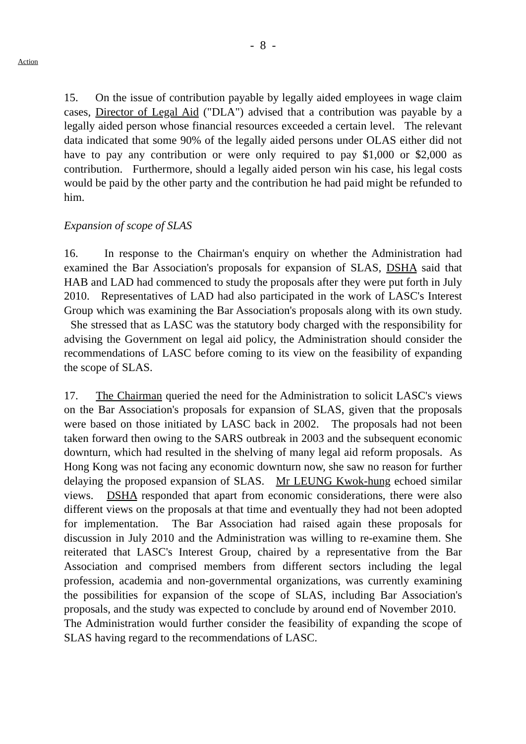- 8 -
Action
15. On the issue of contribution payable by legally aided employees in wage claim cases, Director of Legal Aid ("DLA") advised that a contribution was payable by a legally aided person whose financial resources exceeded a certain level. The relevant data indicated that some 90% of the legally aided persons under OLAS either did not have to pay any contribution or were only required to pay $1,000 or $2,000 as contribution. Furthermore, should a legally aided person win his case, his legal costs would be paid by the other party and the contribution he had paid might be refunded to him.
Expansion of scope of SLAS
16. In response to the Chairman's enquiry on whether the Administration had examined the Bar Association's proposals for expansion of SLAS, DSHA said that HAB and LAD had commenced to study the proposals after they were put forth in July 2010. Representatives of LAD had also participated in the work of LASC's Interest Group which was examining the Bar Association's proposals along with its own study. She stressed that as LASC was the statutory body charged with the responsibility for advising the Government on legal aid policy, the Administration should consider the recommendations of LASC before coming to its view on the feasibility of expanding the scope of SLAS.
17. The Chairman queried the need for the Administration to solicit LASC's views on the Bar Association's proposals for expansion of SLAS, given that the proposals were based on those initiated by LASC back in 2002. The proposals had not been taken forward then owing to the SARS outbreak in 2003 and the subsequent economic downturn, which had resulted in the shelving of many legal aid reform proposals. As Hong Kong was not facing any economic downturn now, she saw no reason for further delaying the proposed expansion of SLAS. Mr LEUNG Kwok-hung echoed similar views. DSHA responded that apart from economic considerations, there were also different views on the proposals at that time and eventually they had not been adopted for implementation. The Bar Association had raised again these proposals for discussion in July 2010 and the Administration was willing to re-examine them. She reiterated that LASC's Interest Group, chaired by a representative from the Bar Association and comprised members from different sectors including the legal profession, academia and non-governmental organizations, was currently examining the possibilities for expansion of the scope of SLAS, including Bar Association's proposals, and the study was expected to conclude by around end of November 2010. The Administration would further consider the feasibility of expanding the scope of SLAS having regard to the recommendations of LASC.